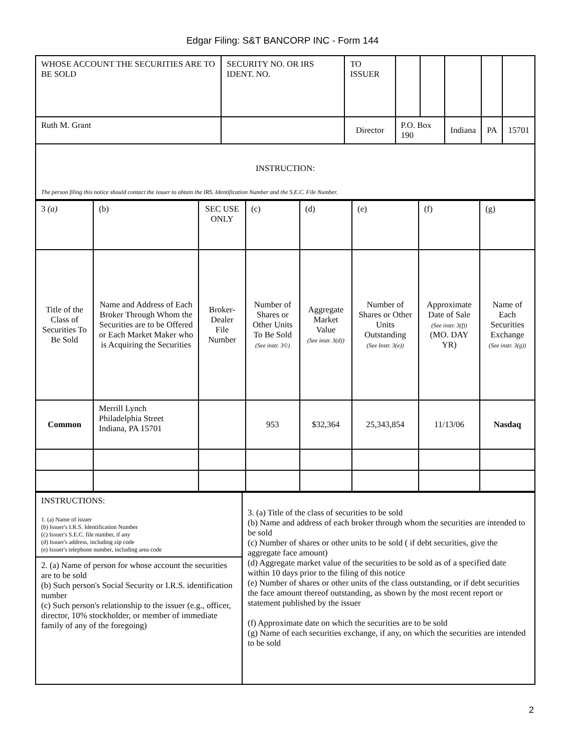Edgar Filing: S&T BANCORP INC - Form 144
| WHOSE ACCOUNT THE SECURITIES ARE TO BE SOLD | SECURITY NO. OR IRS IDENT. NO. | TO ISSUER | | | | | |
| Ruth M. Grant | | Director | P.O. Box 190 | | Indiana | PA | 15701 |
| INSTRUCTION: The person filing this notice should contact the issuer to obtain the IRS. Identification Number and the S.E.C. File Number. | | | | | | | |
| 3 (a) | (b) | SEC USE ONLY | (c) | (d) | (e) | (f) | (g) |
| Title of the Class of Securities To Be Sold | Name and Address of Each Broker Through Whom the Securities are to be Offered or Each Market Maker who is Acquiring the Securities | Broker-Dealer File Number | Number of Shares or Other Units To Be Sold (See instr. 3©) | Aggregate Market Value (See instr. 3(d)) | Number of Shares or Other Units Outstanding (See Instr. 3(e)) | Approximate Date of Sale (See instr. 3(f)) (MO. DAY YR) | Name of Each Securities Exchange (See instr. 3(g)) |
| Common | Merrill Lynch Philadelphia Street Indiana, PA 15701 | | 953 | $32,364 | 25,343,854 | 11/13/06 | Nasdaq |
| INSTRUCTIONS: 1. (a) Name of issuer (b) Issuer's I.R.S. Identification Number (c) Issuer's S.E.C. file number, if any (d) Issuer's address, including zip code (e) Issuer's telephone number, including area code | 3. (a) Title of the class of securities to be sold (b) Name and address of each broker through whom the securities are intended to be sold (c) Number of shares or other units to be sold ( if debt securities, give the aggregate face amount) (d) Aggregate market value of the securities to be sold as of a specified date within 10 days prior to the filing of this notice (e) Number of shares or other units of the class outstanding, or if debt securities the face amount thereof outstanding, as shown by the most recent report or statement published by the issuer (f) Approximate date on which the securities are to be sold (g) Name of each securities exchange, if any, on which the securities are intended to be sold |
| 2. (a) Name of person for whose account the securities are to be sold (b) Such person's Social Security or I.R.S. identification number (c) Such person's relationship to the issuer (e.g., officer, director, 10% stockholder, or member of immediate family of any of the foregoing) | |
2